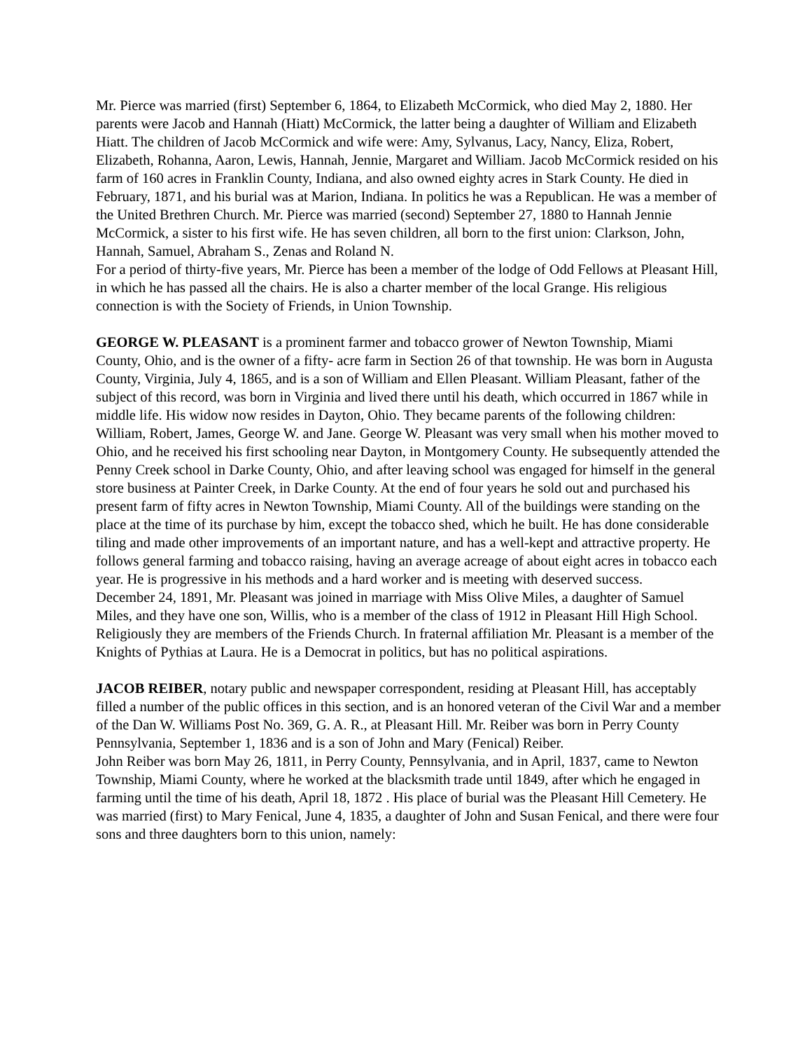Mr. Pierce was married (first) September 6, 1864, to Elizabeth McCormick, who died May 2, 1880. Her parents were Jacob and Hannah (Hiatt) McCormick, the latter being a daughter of William and Elizabeth Hiatt. The children of Jacob McCormick and wife were: Amy, Sylvanus, Lacy, Nancy, Eliza, Robert, Elizabeth, Rohanna, Aaron, Lewis, Hannah, Jennie, Margaret and William. Jacob McCormick resided on his farm of 160 acres in Franklin County, Indiana, and also owned eighty acres in Stark County. He died in February, 1871, and his burial was at Marion, Indiana. In politics he was a Republican. He was a member of the United Brethren Church. Mr. Pierce was married (second) September 27, 1880 to Hannah Jennie McCormick, a sister to his first wife. He has seven children, all born to the first union: Clarkson, John, Hannah, Samuel, Abraham S., Zenas and Roland N.
For a period of thirty-five years, Mr. Pierce has been a member of the lodge of Odd Fellows at Pleasant Hill, in which he has passed all the chairs. He is also a charter member of the local Grange. His religious connection is with the Society of Friends, in Union Township.
GEORGE W. PLEASANT is a prominent farmer and tobacco grower of Newton Township, Miami County, Ohio, and is the owner of a fifty- acre farm in Section 26 of that township. He was born in Augusta County, Virginia, July 4, 1865, and is a son of William and Ellen Pleasant. William Pleasant, father of the subject of this record, was born in Virginia and lived there until his death, which occurred in 1867 while in middle life. His widow now resides in Dayton, Ohio. They became parents of the following children: William, Robert, James, George W. and Jane. George W. Pleasant was very small when his mother moved to Ohio, and he received his first schooling near Dayton, in Montgomery County. He subsequently attended the Penny Creek school in Darke County, Ohio, and after leaving school was engaged for himself in the general store business at Painter Creek, in Darke County. At the end of four years he sold out and purchased his present farm of fifty acres in Newton Township, Miami County. All of the buildings were standing on the place at the time of its purchase by him, except the tobacco shed, which he built. He has done considerable tiling and made other improvements of an important nature, and has a well-kept and attractive property. He follows general farming and tobacco raising, having an average acreage of about eight acres in tobacco each year. He is progressive in his methods and a hard worker and is meeting with deserved success.
December 24, 1891, Mr. Pleasant was joined in marriage with Miss Olive Miles, a daughter of Samuel Miles, and they have one son, Willis, who is a member of the class of 1912 in Pleasant Hill High School. Religiously they are members of the Friends Church. In fraternal affiliation Mr. Pleasant is a member of the Knights of Pythias at Laura. He is a Democrat in politics, but has no political aspirations.
JACOB REIBER, notary public and newspaper correspondent, residing at Pleasant Hill, has acceptably filled a number of the public offices in this section, and is an honored veteran of the Civil War and a member of the Dan W. Williams Post No. 369, G. A. R., at Pleasant Hill. Mr. Reiber was born in Perry County Pennsylvania, September 1, 1836 and is a son of John and Mary (Fenical) Reiber.
John Reiber was born May 26, 1811, in Perry County, Pennsylvania, and in April, 1837, came to Newton Township, Miami County, where he worked at the blacksmith trade until 1849, after which he engaged in farming until the time of his death, April 18, 1872 . His place of burial was the Pleasant Hill Cemetery. He was married (first) to Mary Fenical, June 4, 1835, a daughter of John and Susan Fenical, and there were four sons and three daughters born to this union, namely: